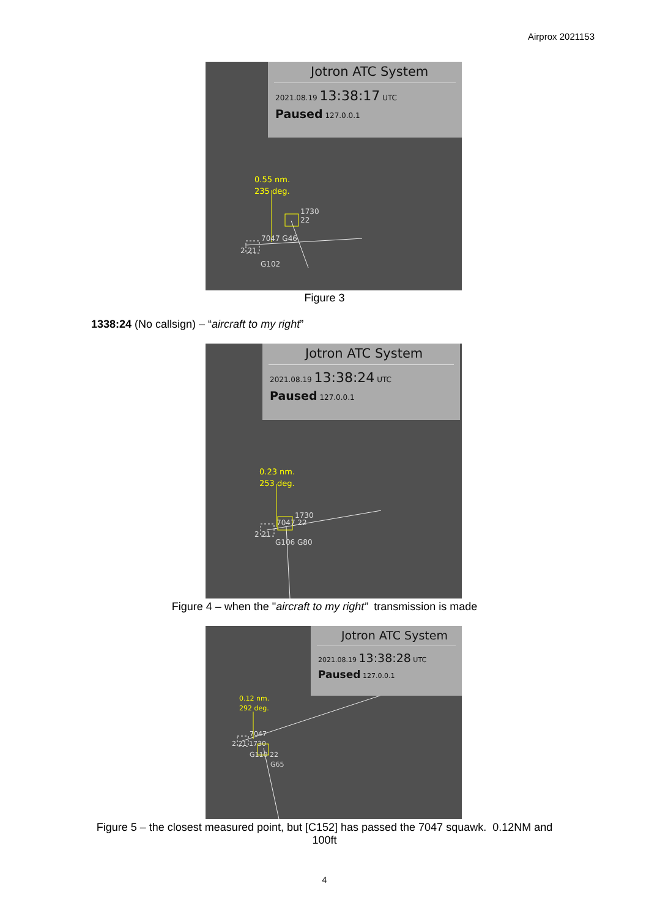Airprox 2021153
Jotron ATC System
2021.08.19 13:38:17 UTC
Paused 127.0.0.1
0.55 nm.
235 deg.
1730
22
7047 G46
2 21
G102
Figure 3
1338:24 (No callsign) – “aircraft to my right”
Jotron ATC System
2021.08.19 13:38:24 UTC
Paused 127.0.0.1
0.23 nm.
253 deg.
1730
7047 22
2 21
G106 G80
Figure 4 – when the "aircraft to my right” transmission is made
Jotron ATC System
2021.08.19 13:38:28 UTC
Paused 127.0.0.1
0.12 nm.
292 deg.
7047
2 21 1730
G110 22
G65
Figure 5 – the closest measured point, but [C152] has passed the 7047 squawk. 0.12NM and
100ft
4